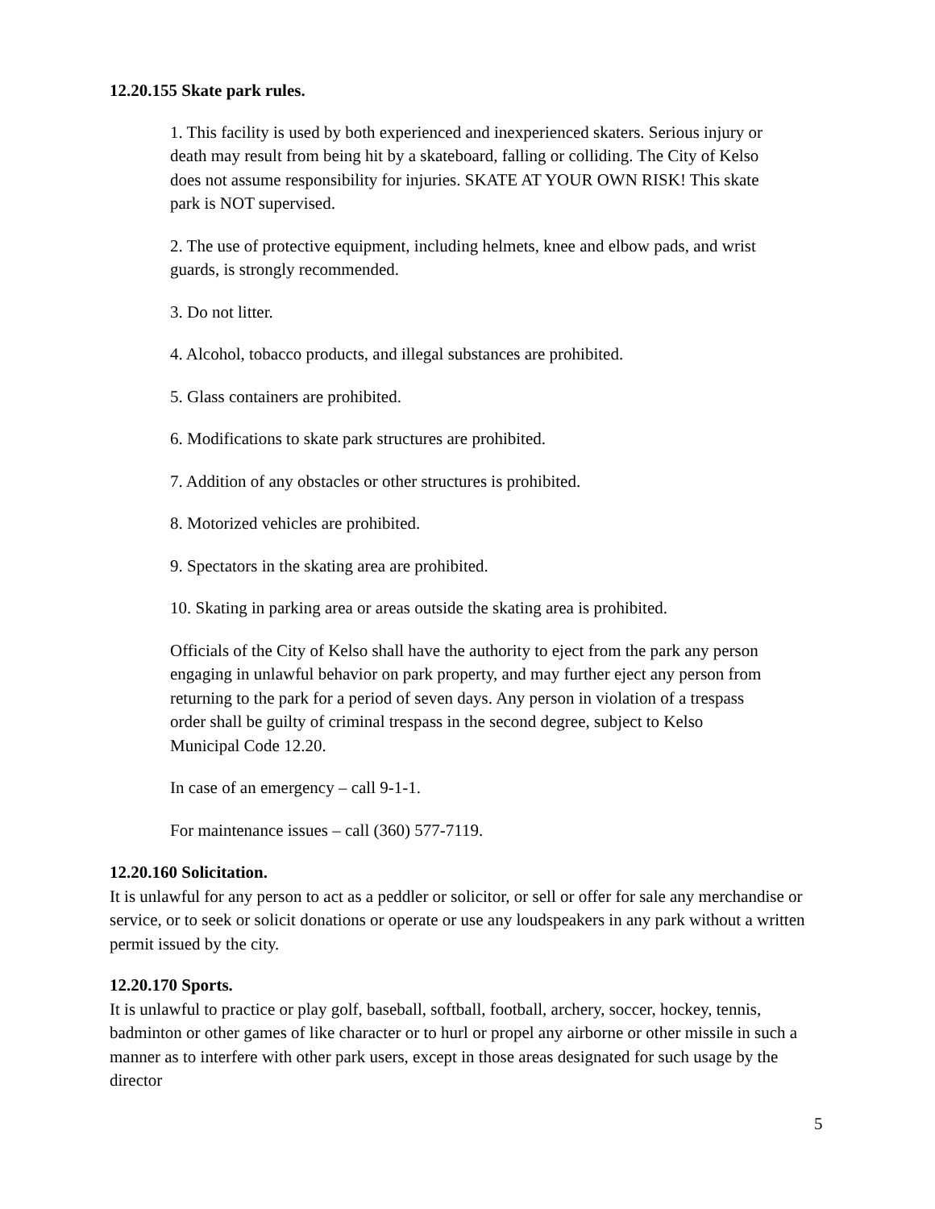12.20.155 Skate park rules.
1. This facility is used by both experienced and inexperienced skaters. Serious injury or death may result from being hit by a skateboard, falling or colliding. The City of Kelso does not assume responsibility for injuries. SKATE AT YOUR OWN RISK! This skate park is NOT supervised.
2. The use of protective equipment, including helmets, knee and elbow pads, and wrist guards, is strongly recommended.
3. Do not litter.
4. Alcohol, tobacco products, and illegal substances are prohibited.
5. Glass containers are prohibited.
6. Modifications to skate park structures are prohibited.
7. Addition of any obstacles or other structures is prohibited.
8. Motorized vehicles are prohibited.
9. Spectators in the skating area are prohibited.
10. Skating in parking area or areas outside the skating area is prohibited.
Officials of the City of Kelso shall have the authority to eject from the park any person engaging in unlawful behavior on park property, and may further eject any person from returning to the park for a period of seven days. Any person in violation of a trespass order shall be guilty of criminal trespass in the second degree, subject to Kelso Municipal Code 12.20.
In case of an emergency – call 9-1-1.
For maintenance issues – call (360) 577-7119.
12.20.160 Solicitation.
It is unlawful for any person to act as a peddler or solicitor, or sell or offer for sale any merchandise or service, or to seek or solicit donations or operate or use any loudspeakers in any park without a written permit issued by the city.
12.20.170 Sports.
It is unlawful to practice or play golf, baseball, softball, football, archery, soccer, hockey, tennis, badminton or other games of like character or to hurl or propel any airborne or other missile in such a manner as to interfere with other park users, except in those areas designated for such usage by the director
5